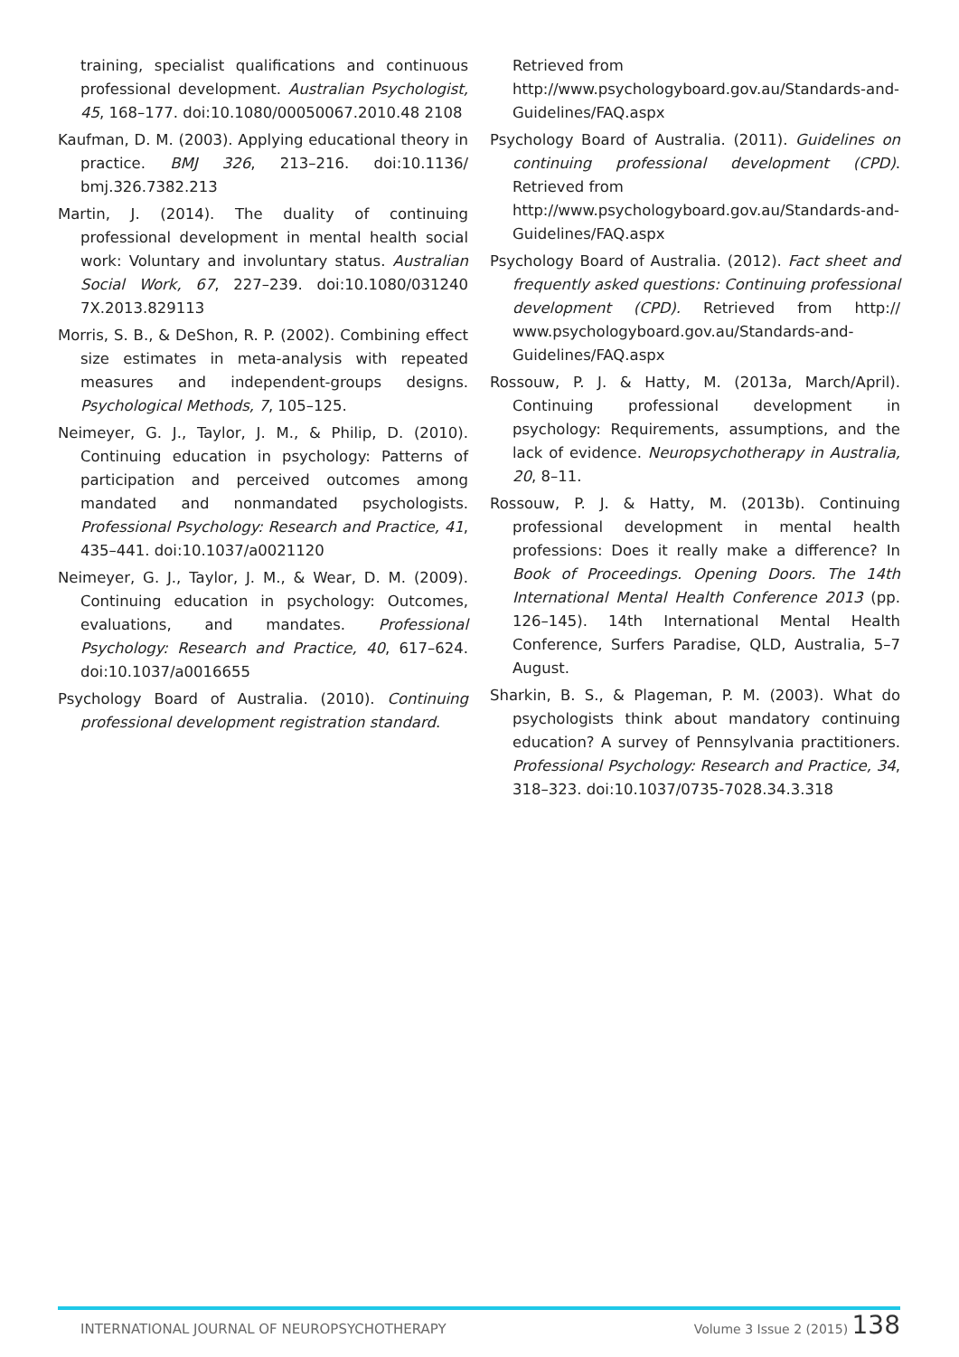training, specialist qualifications and continuous professional development. Australian Psychologist, 45, 168–177. doi:10.1080/00050067.2010.48 2108
Kaufman, D. M. (2003). Applying educational theory in practice. BMJ 326, 213–216. doi:10.1136/ bmj.326.7382.213
Martin, J. (2014). The duality of continuing professional development in mental health social work: Voluntary and involuntary status. Australian Social Work, 67, 227–239. doi:10.1080/031240 7X.2013.829113
Morris, S. B., & DeShon, R. P. (2002). Combining effect size estimates in meta-analysis with repeated measures and independent-groups designs. Psychological Methods, 7, 105–125.
Neimeyer, G. J., Taylor, J. M., & Philip, D. (2010). Continuing education in psychology: Patterns of participation and perceived outcomes among mandated and nonmandated psychologists. Professional Psychology: Research and Practice, 41, 435–441. doi:10.1037/a0021120
Neimeyer, G. J., Taylor, J. M., & Wear, D. M. (2009). Continuing education in psychology: Outcomes, evaluations, and mandates. Professional Psychology: Research and Practice, 40, 617–624. doi:10.1037/a0016655
Psychology Board of Australia. (2010). Continuing professional development registration standard.
Retrieved from
http://www.psychologyboard.gov.au/Standards-and-Guidelines/FAQ.aspx
Psychology Board of Australia. (2011). Guidelines on continuing professional development (CPD). Retrieved from
http://www.psychologyboard.gov.au/Standards-and-Guidelines/FAQ.aspx
Psychology Board of Australia. (2012). Fact sheet and frequently asked questions: Continuing professional development (CPD). Retrieved from http:// www.psychologyboard.gov.au/Standards-and-Guidelines/FAQ.aspx
Rossouw, P. J. & Hatty, M. (2013a, March/April). Continuing professional development in psychology: Requirements, assumptions, and the lack of evidence. Neuropsychotherapy in Australia, 20, 8–11.
Rossouw, P. J. & Hatty, M. (2013b). Continuing professional development in mental health professions: Does it really make a difference? In Book of Proceedings. Opening Doors. The 14th International Mental Health Conference 2013 (pp. 126–145). 14th International Mental Health Conference, Surfers Paradise, QLD, Australia, 5–7 August.
Sharkin, B. S., & Plageman, P. M. (2003). What do psychologists think about mandatory continuing education? A survey of Pennsylvania practitioners. Professional Psychology: Research and Practice, 34, 318–323. doi:10.1037/0735-7028.34.3.318
INTERNATIONAL JOURNAL OF NEUROPSYCHOTHERAPY Volume 3 Issue 2 (2015) 138